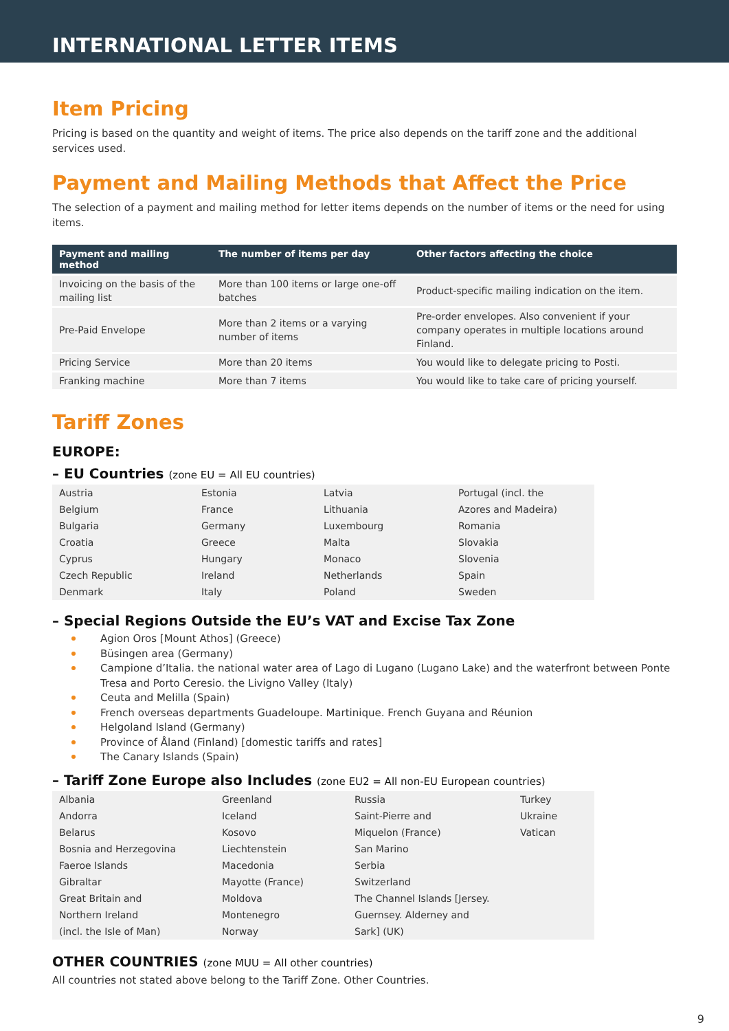INTERNATIONAL LETTER ITEMS
Item Pricing
Pricing is based on the quantity and weight of items. The price also depends on the tariff zone and the additional services used.
Payment and Mailing Methods that Affect the Price
The selection of a payment and mailing method for letter items depends on the number of items or the need for using items.
| Payment and mailing method | The number of items per day | Other factors affecting the choice |
| --- | --- | --- |
| Invoicing on the basis of the mailing list | More than 100 items or large one-off batches | Product-specific mailing indication on the item. |
| Pre-Paid Envelope | More than 2 items or a varying number of items | Pre-order envelopes. Also convenient if your company operates in multiple locations around Finland. |
| Pricing Service | More than 20 items | You would like to delegate pricing to Posti. |
| Franking machine | More than 7 items | You would like to take care of pricing yourself. |
Tariff Zones
EUROPE:
– EU Countries (zone EU = All EU countries)
| Austria | Estonia | Latvia | Portugal (incl. the |
| Belgium | France | Lithuania | Azores and Madeira) |
| Bulgaria | Germany | Luxembourg | Romania |
| Croatia | Greece | Malta | Slovakia |
| Cyprus | Hungary | Monaco | Slovenia |
| Czech Republic | Ireland | Netherlands | Spain |
| Denmark | Italy | Poland | Sweden |
– Special Regions Outside the EU’s VAT and Excise Tax Zone
Agion Oros [Mount Athos] (Greece)
Büsingen area (Germany)
Campione d’Italia. the national water area of Lago di Lugano (Lugano Lake) and the waterfront between Ponte Tresa and Porto Ceresio. the Livigno Valley (Italy)
Ceuta and Melilla (Spain)
French overseas departments Guadeloupe. Martinique. French Guyana and Réunion
Helgoland Island (Germany)
Province of Åland (Finland) [domestic tariffs and rates]
The Canary Islands (Spain)
– Tariff Zone Europe also Includes (zone EU2 = All non-EU European countries)
| Albania | Greenland | Russia | Turkey |
| Andorra | Iceland | Saint-Pierre and | Ukraine |
| Belarus | Kosovo | Miquelon (France) | Vatican |
| Bosnia and Herzegovina | Liechtenstein | San Marino | |
| Faeroe Islands | Macedonia | Serbia | |
| Gibraltar | Mayotte (France) | Switzerland | |
| Great Britain and | Moldova | The Channel Islands [Jersey. | |
| Northern Ireland | Montenegro | Guernsey. Alderney and | |
| (incl. the Isle of Man) | Norway | Sark] (UK) | |
OTHER COUNTRIES (zone MUU = All other countries)
All countries not stated above belong to the Tariff Zone. Other Countries.
9